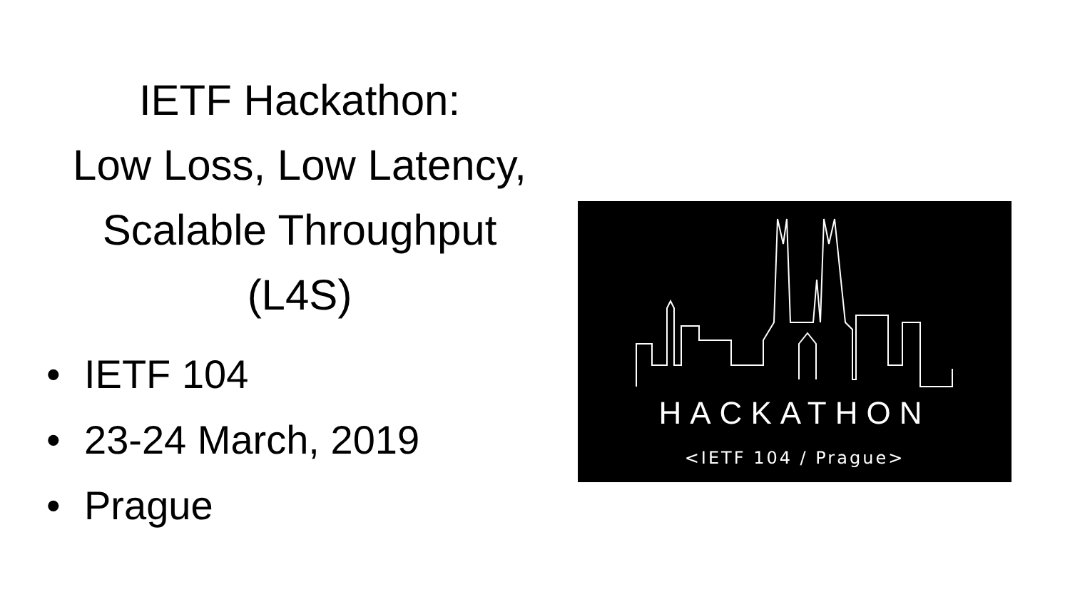IETF Hackathon:
Low Loss, Low Latency,
Scalable Throughput
(L4S)
• IETF 104
• 23-24 March, 2019
• Prague
HACKATHON
<IETF 104 / Prague>